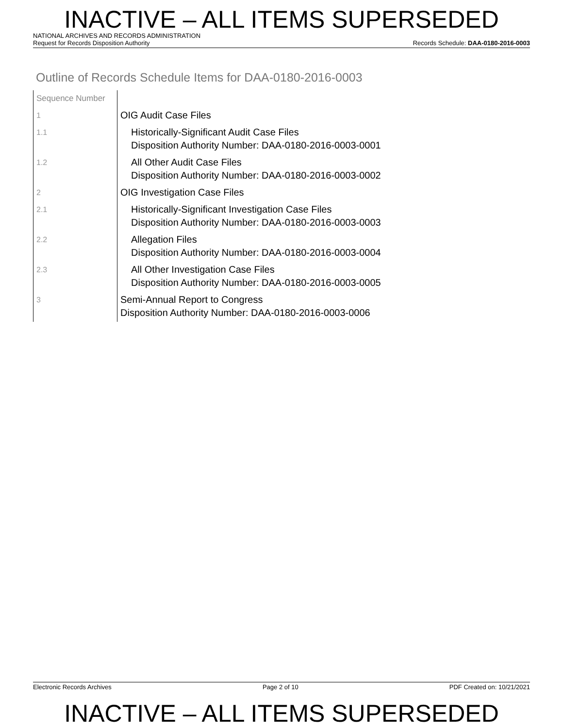INACTIVE – ALL ITEMS SUPERSEDED
NATIONAL ARCHIVES AND RECORDS ADMINISTRATION
Request for Records Disposition Authority Records Schedule: DAA-0180-2016-0003
Outline of Records Schedule Items for DAA-0180-2016-0003
| Sequence Number | |
| 1 | OIG Audit Case Files |
| 1.1 | Historically-Significant Audit Case Files Disposition Authority Number: DAA-0180-2016-0003-0001 |
| 1.2 | All Other Audit Case Files Disposition Authority Number: DAA-0180-2016-0003-0002 |
| 2 | OIG Investigation Case Files |
| 2.1 | Historically-Significant Investigation Case Files Disposition Authority Number: DAA-0180-2016-0003-0003 |
| 2.2 | Allegation Files Disposition Authority Number: DAA-0180-2016-0003-0004 |
| 2.3 | All Other Investigation Case Files Disposition Authority Number: DAA-0180-2016-0003-0005 |
| 3 | Semi-Annual Report to Congress Disposition Authority Number: DAA-0180-2016-0003-0006 |
Electronic Records Archives Page 2 of 10 PDF Created on: 10/21/2021
INACTIVE – ALL ITEMS SUPERSEDED